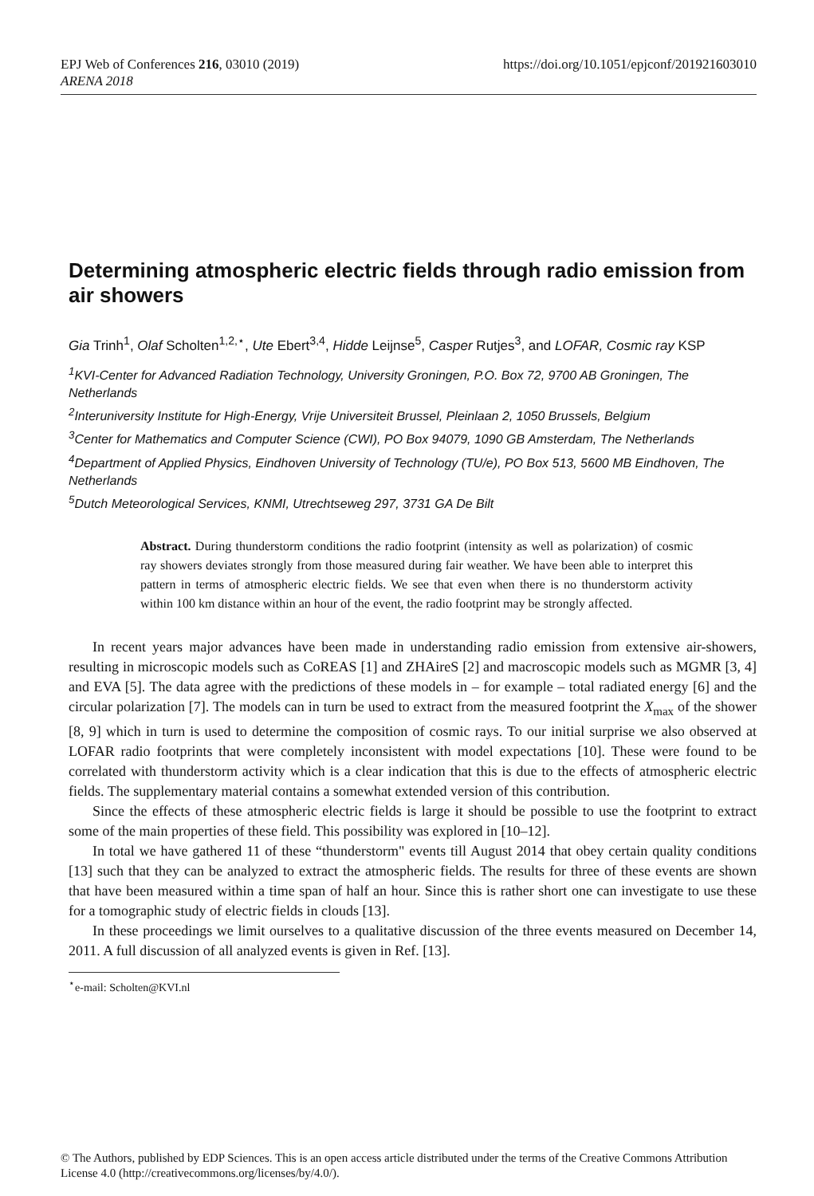EPJ Web of Conferences 216, 03010 (2019)
ARENA 2018
https://doi.org/10.1051/epjconf/201921603010
Determining atmospheric electric fields through radio emission from air showers
Gia Trinh<sup>1</sup>, Olaf Scholten<sup>1,2,⋆</sup>, Ute Ebert<sup>3,4</sup>, Hidde Leijnse<sup>5</sup>, Casper Rutjes<sup>3</sup>, and LOFAR, Cosmic ray KSP
<sup>1</sup> KVI-Center for Advanced Radiation Technology, University Groningen, P.O. Box 72, 9700 AB Groningen, The Netherlands
<sup>2</sup> Interuniversity Institute for High-Energy, Vrije Universiteit Brussel, Pleinlaan 2, 1050 Brussels, Belgium
<sup>3</sup> Center for Mathematics and Computer Science (CWI), PO Box 94079, 1090 GB Amsterdam, The Netherlands
<sup>4</sup> Department of Applied Physics, Eindhoven University of Technology (TU/e), PO Box 513, 5600 MB Eindhoven, The Netherlands
<sup>5</sup> Dutch Meteorological Services, KNMI, Utrechtseweg 297, 3731 GA De Bilt
Abstract. During thunderstorm conditions the radio footprint (intensity as well as polarization) of cosmic ray showers deviates strongly from those measured during fair weather. We have been able to interpret this pattern in terms of atmospheric electric fields. We see that even when there is no thunderstorm activity within 100 km distance within an hour of the event, the radio footprint may be strongly affected.
In recent years major advances have been made in understanding radio emission from extensive air-showers, resulting in microscopic models such as CoREAS [1] and ZHAireS [2] and macroscopic models such as MGMR [3, 4] and EVA [5]. The data agree with the predictions of these models in – for example – total radiated energy [6] and the circular polarization [7]. The models can in turn be used to extract from the measured footprint the X<sub>max</sub> of the shower [8, 9] which in turn is used to determine the composition of cosmic rays. To our initial surprise we also observed at LOFAR radio footprints that were completely inconsistent with model expectations [10]. These were found to be correlated with thunderstorm activity which is a clear indication that this is due to the effects of atmospheric electric fields. The supplementary material contains a somewhat extended version of this contribution.
Since the effects of these atmospheric electric fields is large it should be possible to use the footprint to extract some of the main properties of these field. This possibility was explored in [10–12].
In total we have gathered 11 of these “thunderstorm" events till August 2014 that obey certain quality conditions [13] such that they can be analyzed to extract the atmospheric fields. The results for three of these events are shown that have been measured within a time span of half an hour. Since this is rather short one can investigate to use these for a tomographic study of electric fields in clouds [13].
In these proceedings we limit ourselves to a qualitative discussion of the three events measured on December 14, 2011. A full discussion of all analyzed events is given in Ref. [13].
<sup>⋆</sup>e-mail: Scholten@KVI.nl
© The Authors, published by EDP Sciences. This is an open access article distributed under the terms of the Creative Commons Attribution License 4.0 (http://creativecommons.org/licenses/by/4.0/).